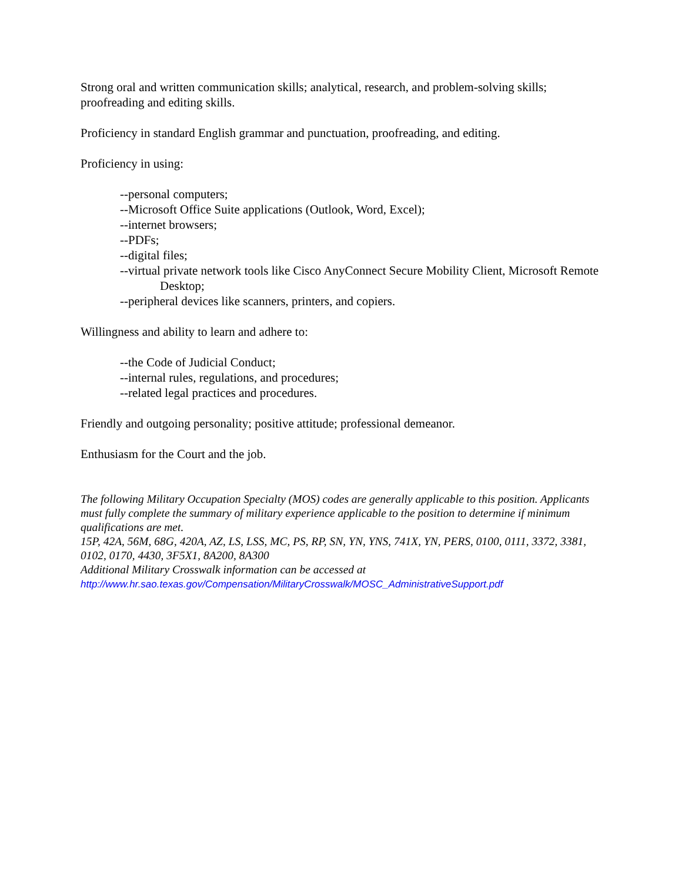Strong oral and written communication skills; analytical, research, and problem-solving skills; proofreading and editing skills.
Proficiency in standard English grammar and punctuation, proofreading, and editing.
Proficiency in using:
--personal computers;
--Microsoft Office Suite applications (Outlook, Word, Excel);
--internet browsers;
--PDFs;
--digital files;
--virtual private network tools like Cisco AnyConnect Secure Mobility Client, Microsoft Remote Desktop;
--peripheral devices like scanners, printers, and copiers.
Willingness and ability to learn and adhere to:
--the Code of Judicial Conduct;
--internal rules, regulations, and procedures;
--related legal practices and procedures.
Friendly and outgoing personality; positive attitude; professional demeanor.
Enthusiasm for the Court and the job.
The following Military Occupation Specialty (MOS) codes are generally applicable to this position. Applicants must fully complete the summary of military experience applicable to the position to determine if minimum qualifications are met.
15P, 42A, 56M, 68G, 420A, AZ, LS, LSS, MC, PS, RP, SN, YN, YNS, 741X, YN, PERS, 0100, 0111, 3372, 3381, 0102, 0170, 4430, 3F5X1, 8A200, 8A300
Additional Military Crosswalk information can be accessed at
http://www.hr.sao.texas.gov/Compensation/MilitaryCrosswalk/MOSC_AdministrativeSupport.pdf